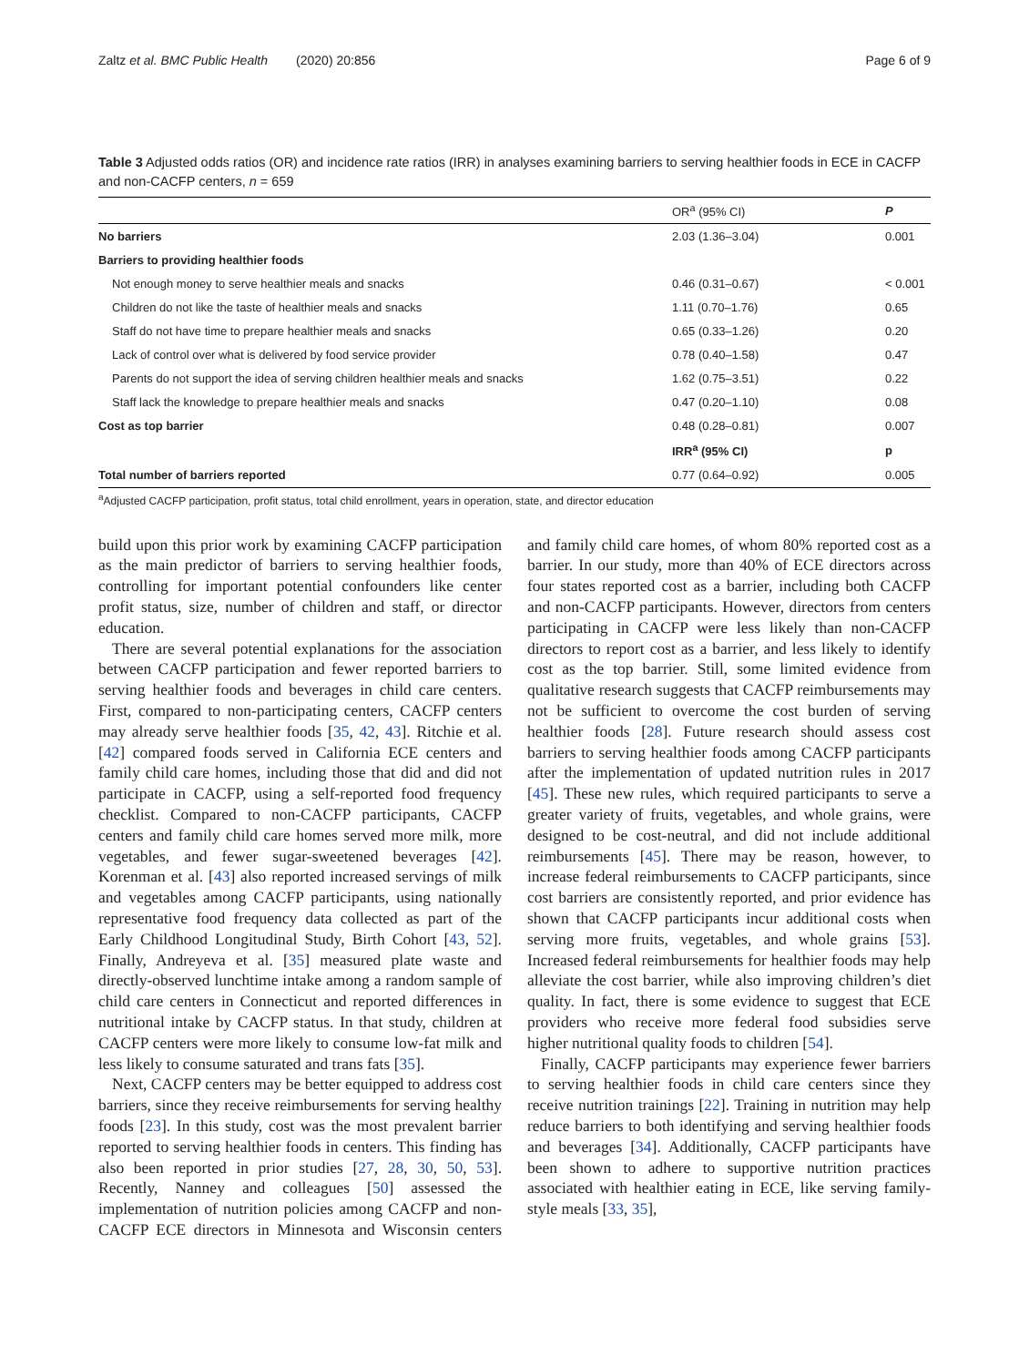Zaltz et al. BMC Public Health (2020) 20:856 Page 6 of 9
Table 3 Adjusted odds ratios (OR) and incidence rate ratios (IRR) in analyses examining barriers to serving healthier foods in ECE in CACFP and non-CACFP centers, n = 659
| | OR<sup>a</sup> (95% CI) | P |
| --- | --- | --- |
| No barriers | 2.03 (1.36–3.04) | 0.001 |
| Barriers to providing healthier foods | | |
| Not enough money to serve healthier meals and snacks | 0.46 (0.31–0.67) | < 0.001 |
| Children do not like the taste of healthier meals and snacks | 1.11 (0.70–1.76) | 0.65 |
| Staff do not have time to prepare healthier meals and snacks | 0.65 (0.33–1.26) | 0.20 |
| Lack of control over what is delivered by food service provider | 0.78 (0.40–1.58) | 0.47 |
| Parents do not support the idea of serving children healthier meals and snacks | 1.62 (0.75–3.51) | 0.22 |
| Staff lack the knowledge to prepare healthier meals and snacks | 0.47 (0.20–1.10) | 0.08 |
| Cost as top barrier | 0.48 (0.28–0.81) | 0.007 |
| | IRR<sup>a</sup> (95% CI) | p |
| Total number of barriers reported | 0.77 (0.64–0.92) | 0.005 |
<sup>a</sup> Adjusted CACFP participation, profit status, total child enrollment, years in operation, state, and director education
build upon this prior work by examining CACFP participation as the main predictor of barriers to serving healthier foods, controlling for important potential confounders like center profit status, size, number of children and staff, or director education.
There are several potential explanations for the association between CACFP participation and fewer reported barriers to serving healthier foods and beverages in child care centers. First, compared to non-participating centers, CACFP centers may already serve healthier foods [35, 42, 43]. Ritchie et al. [42] compared foods served in California ECE centers and family child care homes, including those that did and did not participate in CACFP, using a self-reported food frequency checklist. Compared to non-CACFP participants, CACFP centers and family child care homes served more milk, more vegetables, and fewer sugar-sweetened beverages [42]. Korenman et al. [43] also reported increased servings of milk and vegetables among CACFP participants, using nationally representative food frequency data collected as part of the Early Childhood Longitudinal Study, Birth Cohort [43, 52]. Finally, Andreyeva et al. [35] measured plate waste and directly-observed lunchtime intake among a random sample of child care centers in Connecticut and reported differences in nutritional intake by CACFP status. In that study, children at CACFP centers were more likely to consume low-fat milk and less likely to consume saturated and trans fats [35].
Next, CACFP centers may be better equipped to address cost barriers, since they receive reimbursements for serving healthy foods [23]. In this study, cost was the most prevalent barrier reported to serving healthier foods in centers. This finding has also been reported in prior studies [27, 28, 30, 50, 53]. Recently, Nanney and colleagues [50] assessed the implementation of nutrition policies among CACFP and non-CACFP ECE directors in Minnesota and Wisconsin centers and family child care homes, of whom 80% reported cost as a barrier. In our study, more than 40% of ECE directors across four states reported cost as a barrier, including both CACFP and non-CACFP participants. However, directors from centers participating in CACFP were less likely than non-CACFP directors to report cost as a barrier, and less likely to identify cost as the top barrier. Still, some limited evidence from qualitative research suggests that CACFP reimbursements may not be sufficient to overcome the cost burden of serving healthier foods [28]. Future research should assess cost barriers to serving healthier foods among CACFP participants after the implementation of updated nutrition rules in 2017 [45]. These new rules, which required participants to serve a greater variety of fruits, vegetables, and whole grains, were designed to be cost-neutral, and did not include additional reimbursements [45]. There may be reason, however, to increase federal reimbursements to CACFP participants, since cost barriers are consistently reported, and prior evidence has shown that CACFP participants incur additional costs when serving more fruits, vegetables, and whole grains [53]. Increased federal reimbursements for healthier foods may help alleviate the cost barrier, while also improving children’s diet quality. In fact, there is some evidence to suggest that ECE providers who receive more federal food subsidies serve higher nutritional quality foods to children [54].
Finally, CACFP participants may experience fewer barriers to serving healthier foods in child care centers since they receive nutrition trainings [22]. Training in nutrition may help reduce barriers to both identifying and serving healthier foods and beverages [34]. Additionally, CACFP participants have been shown to adhere to supportive nutrition practices associated with healthier eating in ECE, like serving family-style meals [33, 35],